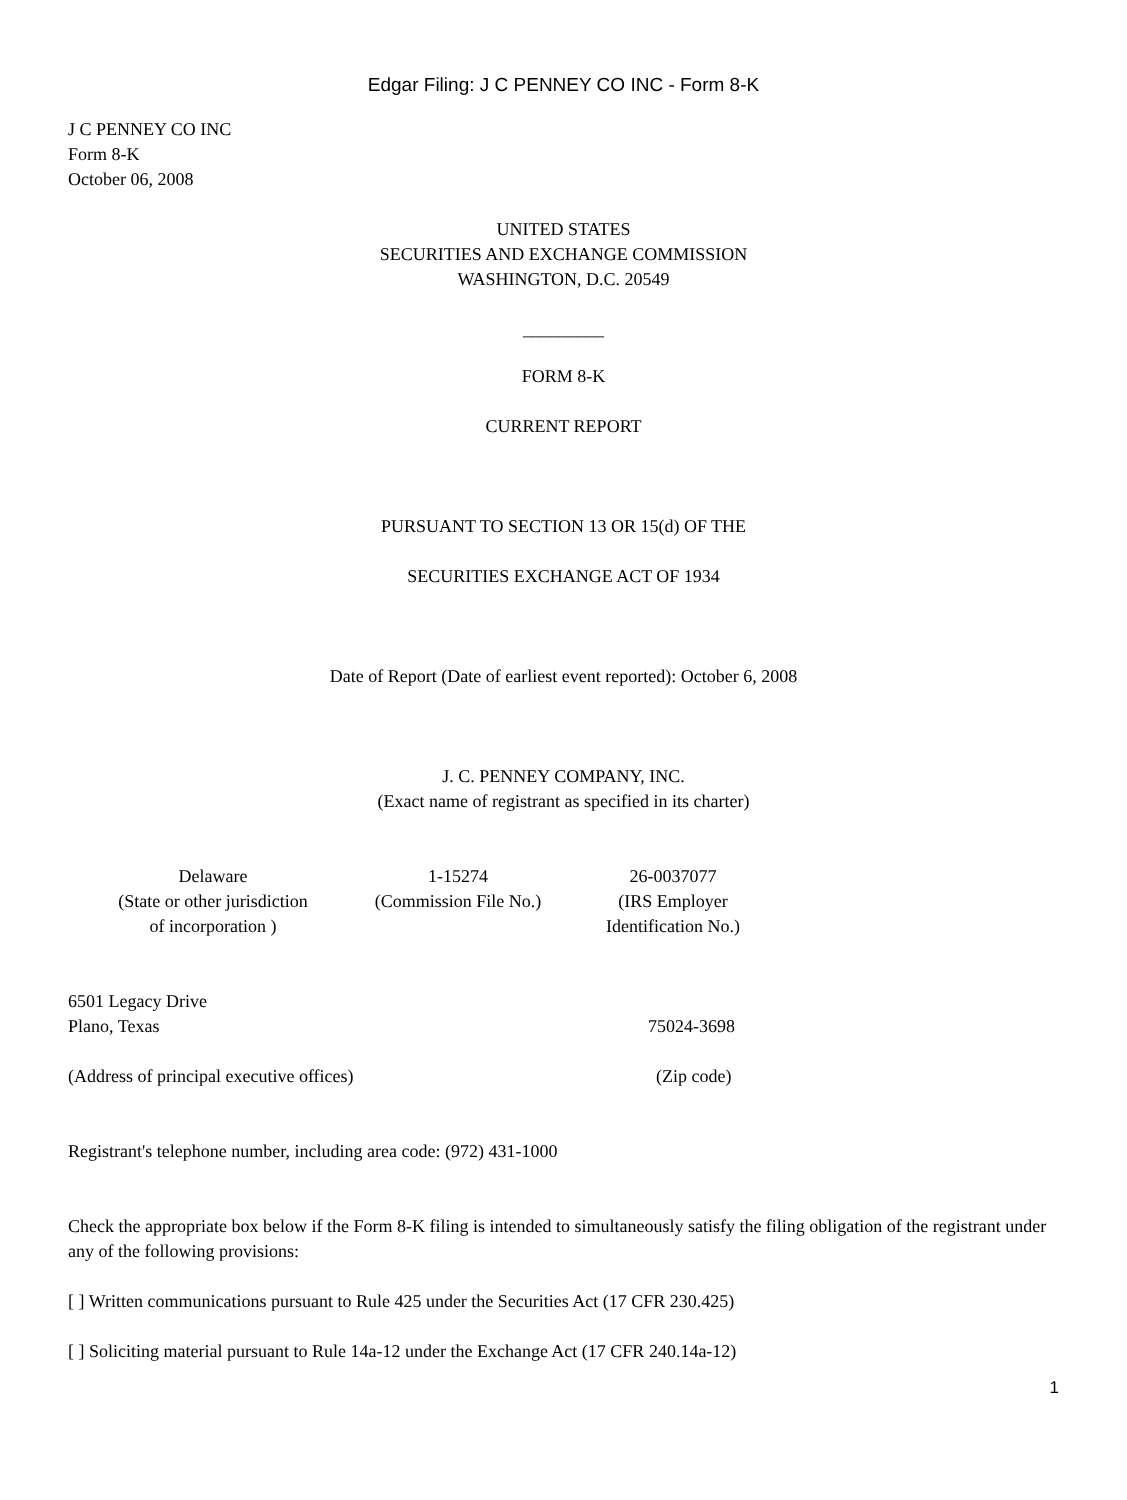Edgar Filing: J C PENNEY CO INC - Form 8-K
J C PENNEY CO INC
Form 8-K
October 06, 2008
UNITED STATES
SECURITIES AND EXCHANGE COMMISSION
WASHINGTON, D.C. 20549
_________
FORM 8-K
CURRENT REPORT
PURSUANT TO SECTION 13 OR 15(d) OF THE
SECURITIES EXCHANGE ACT OF 1934
Date of Report (Date of earliest event reported): October 6, 2008
J. C. PENNEY COMPANY, INC.
(Exact name of registrant as specified in its charter)
| Delaware (State or other jurisdiction of incorporation ) | 1-15274 (Commission File No.) | 26-0037077 (IRS Employer Identification No.) |
| 6501 Legacy Drive Plano, Texas | 75024-3698 |
| (Address of principal executive offices) | (Zip code) |
Registrant's telephone number, including area code: (972) 431-1000
Check the appropriate box below if the Form 8-K filing is intended to simultaneously satisfy the filing obligation of the registrant under any of the following provisions:
[ ] Written communications pursuant to Rule 425 under the Securities Act (17 CFR 230.425)
[ ] Soliciting material pursuant to Rule 14a-12 under the Exchange Act (17 CFR 240.14a-12)
1